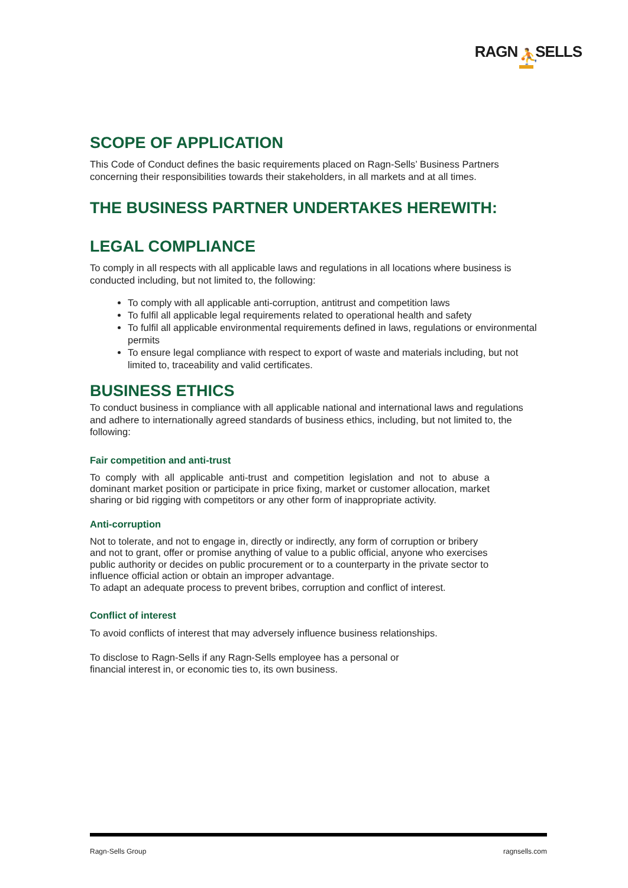RAGN ⛹ SELLS
SCOPE OF APPLICATION
This Code of Conduct defines the basic requirements placed on Ragn-Sells’ Business Partners concerning their responsibilities towards their stakeholders, in all markets and at all times.
THE BUSINESS PARTNER UNDERTAKES HEREWITH:
LEGAL COMPLIANCE
To comply in all respects with all applicable laws and regulations in all locations where business is conducted including, but not limited to, the following:
To comply with all applicable anti-corruption, antitrust and competition laws
To fulfil all applicable legal requirements related to operational health and safety
To fulfil all applicable environmental requirements defined in laws, regulations or environmental permits
To ensure legal compliance with respect to export of waste and materials including, but not limited to, traceability and valid certificates.
BUSINESS ETHICS
To conduct business in compliance with all applicable national and international laws and regulations and adhere to internationally agreed standards of business ethics, including, but not limited to, the following:
Fair competition and anti-trust
To comply with all applicable anti-trust and competition legislation and not to abuse a dominant market position or participate in price fixing, market or customer allocation, market sharing or bid rigging with competitors or any other form of inappropriate activity.
Anti-corruption
Not to tolerate, and not to engage in, directly or indirectly, any form of corruption or bribery and not to grant, offer or promise anything of value to a public official, anyone who exercises public authority or decides on public procurement or to a counterparty in the private sector to influence official action or obtain an improper advantage.
To adapt an adequate process to prevent bribes, corruption and conflict of interest.
Conflict of interest
To avoid conflicts of interest that may adversely influence business relationships.
To disclose to Ragn-Sells if any Ragn-Sells employee has a personal or financial interest in, or economic ties to, its own business.
Ragn-Sells Group ragnsells.com